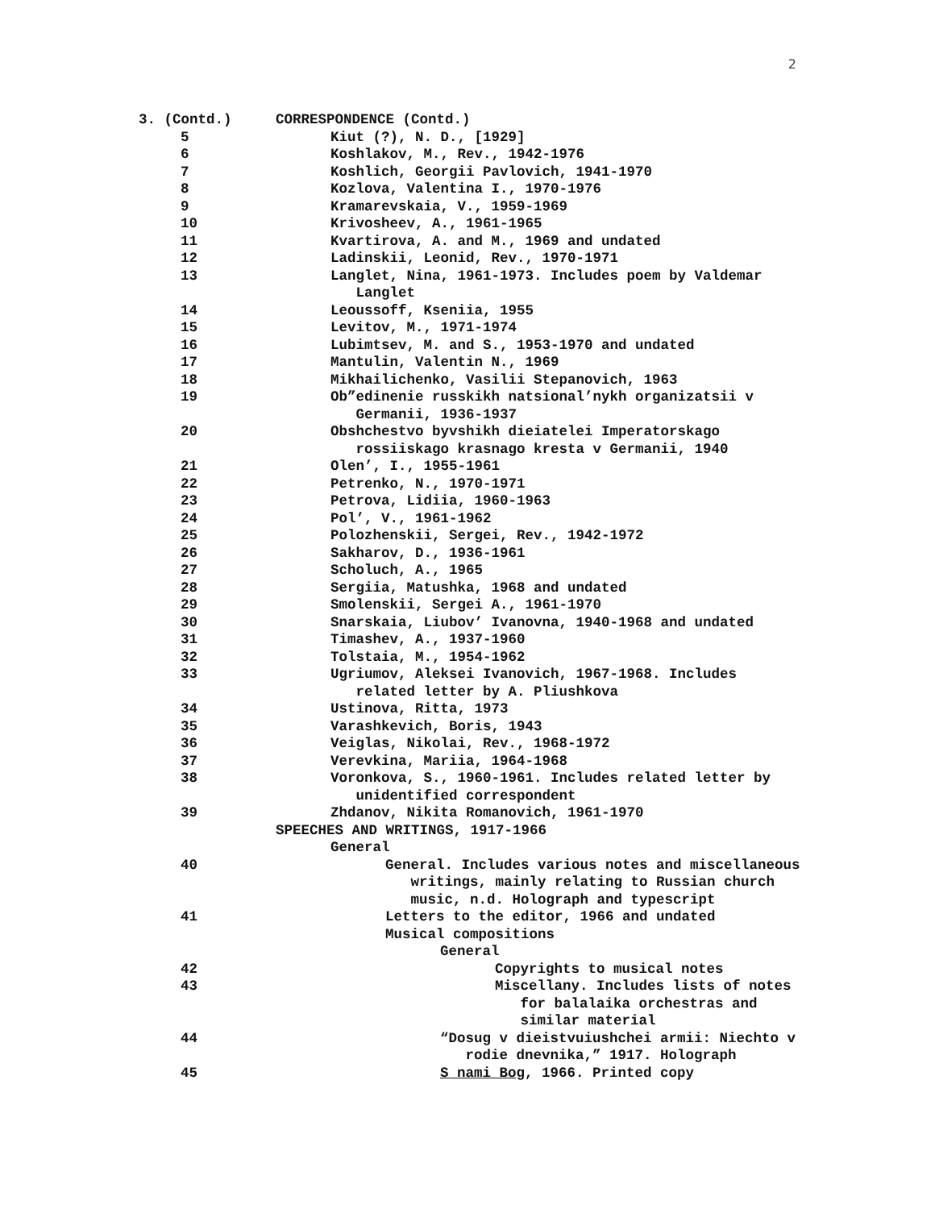2
3. (Contd.) CORRESPONDENCE (Contd.)
5 Kiut (?), N. D., [1929]
6 Koshlakov, M., Rev., 1942-1976
7 Koshlich, Georgii Pavlovich, 1941-1970
8 Kozlova, Valentina I., 1970-1976
9 Kramarevskaia, V., 1959-1969
10 Krivosheev, A., 1961-1965
11 Kvartirova, A. and M., 1969 and undated
12 Ladinskii, Leonid, Rev., 1970-1971
13 Langlet, Nina, 1961-1973. Includes poem by Valdemar
Langlet
14 Leoussoff, Kseniia, 1955
15 Levitov, M., 1971-1974
16 Lubimtsev, M. and S., 1953-1970 and undated
17 Mantulin, Valentin N., 1969
18 Mikhailichenko, Vasilii Stepanovich, 1963
19 Ob”edinenie russkikh natsional’nykh organizatsii v
Germanii, 1936-1937
20 Obshchestvo byvshikh dieiatelei Imperatorskago
rossiiskago krasnago kresta v Germanii, 1940
21 Olen’, I., 1955-1961
22 Petrenko, N., 1970-1971
23 Petrova, Lidiia, 1960-1963
24 Pol’, V., 1961-1962
25 Polozhenskii, Sergei, Rev., 1942-1972
26 Sakharov, D., 1936-1961
27 Scholuch, A., 1965
28 Sergiia, Matushka, 1968 and undated
29 Smolenskii, Sergei A., 1961-1970
30 Snarskaia, Liubov’ Ivanovna, 1940-1968 and undated
31 Timashev, A., 1937-1960
32 Tolstaia, M., 1954-1962
33 Ugriumov, Aleksei Ivanovich, 1967-1968. Includes
related letter by A. Pliushkova
34 Ustinova, Ritta, 1973
35 Varashkevich, Boris, 1943
36 Veiglas, Nikolai, Rev., 1968-1972
37 Verevkina, Mariia, 1964-1968
38 Voronkova, S., 1960-1961. Includes related letter by
unidentified correspondent
39 Zhdanov, Nikita Romanovich, 1961-1970
SPEECHES AND WRITINGS, 1917-1966
General
40 General. Includes various notes and miscellaneous
writings, mainly relating to Russian church
music, n.d. Holograph and typescript
41 Letters to the editor, 1966 and undated
Musical compositions
General
42 Copyrights to musical notes
43 Miscellany. Includes lists of notes
for balalaika orchestras and
similar material
44 “Dosug v dieistvuiushchei armii: Niechto v
rodie dnevnika,” 1917. Holograph
45 S nami Bog, 1966. Printed copy